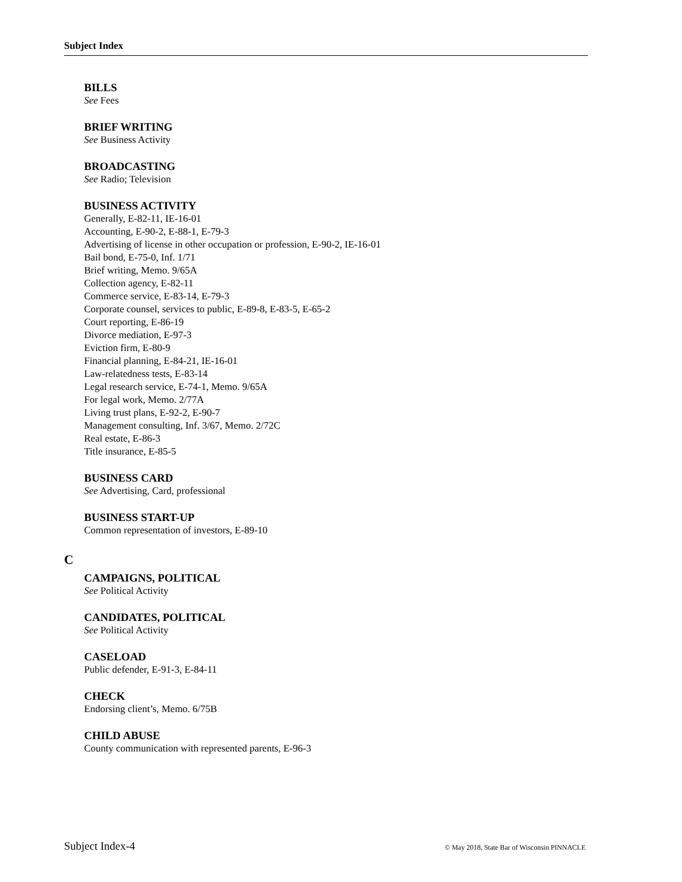Subject Index
BILLS
See Fees
BRIEF WRITING
See Business Activity
BROADCASTING
See Radio; Television
BUSINESS ACTIVITY
Generally, E-82-11, IE-16-01
Accounting, E-90-2, E-88-1, E-79-3
Advertising of license in other occupation or profession, E-90-2, IE-16-01
Bail bond, E-75-0, Inf. 1/71
Brief writing, Memo. 9/65A
Collection agency, E-82-11
Commerce service, E-83-14, E-79-3
Corporate counsel, services to public, E-89-8, E-83-5, E-65-2
Court reporting, E-86-19
Divorce mediation, E-97-3
Eviction firm, E-80-9
Financial planning, E-84-21, IE-16-01
Law-relatedness tests, E-83-14
Legal research service, E-74-1, Memo. 9/65A
For legal work, Memo. 2/77A
Living trust plans, E-92-2, E-90-7
Management consulting, Inf. 3/67, Memo. 2/72C
Real estate, E-86-3
Title insurance, E-85-5
BUSINESS CARD
See Advertising, Card, professional
BUSINESS START-UP
Common representation of investors, E-89-10
C
CAMPAIGNS, POLITICAL
See Political Activity
CANDIDATES, POLITICAL
See Political Activity
CASELOAD
Public defender, E-91-3, E-84-11
CHECK
Endorsing client’s, Memo. 6/75B
CHILD ABUSE
County communication with represented parents, E-96-3
Subject Index-4 © May 2018, State Bar of Wisconsin PINNACLE